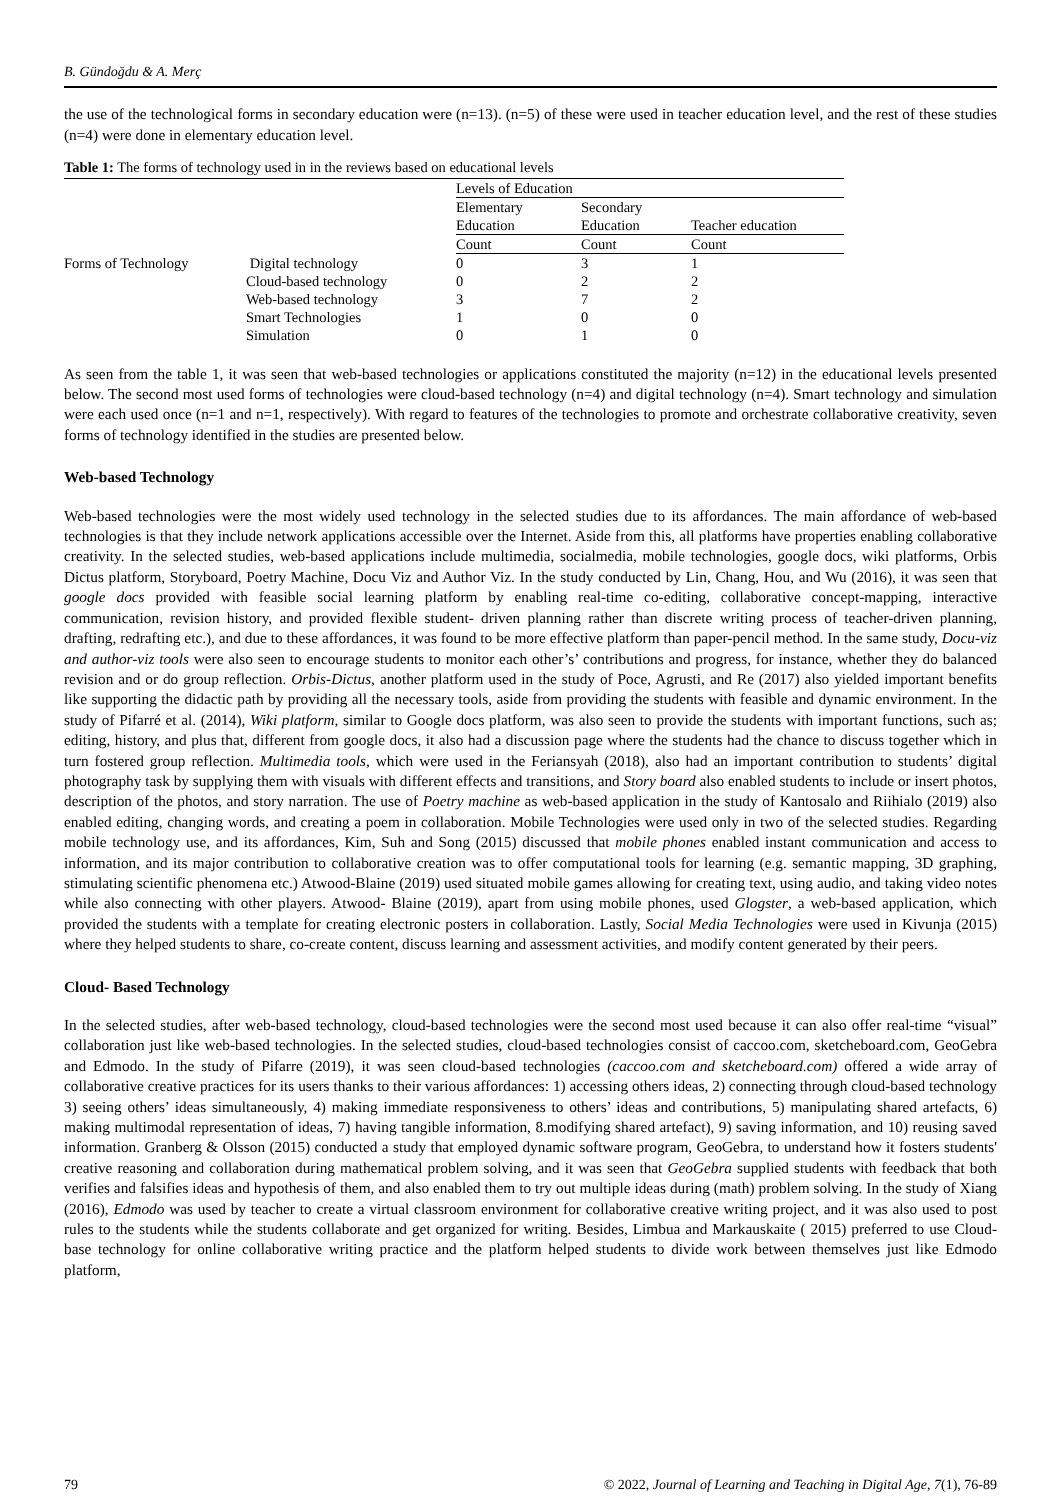B. Gündoğdu & A. Merç
the use of the technological forms in secondary education were (n=13). (n=5) of these were used in teacher education level, and the rest of these studies (n=4) were done in elementary education level.
Table 1: The forms of technology used in in the reviews based on educational levels
| | | Levels of Education | | |
| --- | --- | --- | --- | --- |
| | | Elementary Education | Secondary Education | Teacher education |
| | | Count | Count | Count |
| Forms of Technology | Digital technology | 0 | 3 | 1 |
| | Cloud-based technology | 0 | 2 | 2 |
| | Web-based technology | 3 | 7 | 2 |
| | Smart Technologies | 1 | 0 | 0 |
| | Simulation | 0 | 1 | 0 |
As seen from the table 1, it was seen that web-based technologies or applications constituted the majority (n=12) in the educational levels presented below. The second most used forms of technologies were cloud-based technology (n=4) and digital technology (n=4). Smart technology and simulation were each used once (n=1 and n=1, respectively). With regard to features of the technologies to promote and orchestrate collaborative creativity, seven forms of technology identified in the studies are presented below.
Web-based Technology
Web-based technologies were the most widely used technology in the selected studies due to its affordances. The main affordance of web-based technologies is that they include network applications accessible over the Internet. Aside from this, all platforms have properties enabling collaborative creativity. In the selected studies, web-based applications include multimedia, socialmedia, mobile technologies, google docs, wiki platforms, Orbis Dictus platform, Storyboard, Poetry Machine, Docu Viz and Author Viz. In the study conducted by Lin, Chang, Hou, and Wu (2016), it was seen that google docs provided with feasible social learning platform by enabling real-time co-editing, collaborative concept-mapping, interactive communication, revision history, and provided flexible student- driven planning rather than discrete writing process of teacher-driven planning, drafting, redrafting etc.), and due to these affordances, it was found to be more effective platform than paper-pencil method. In the same study, Docu-viz and author-viz tools were also seen to encourage students to monitor each other’s’ contributions and progress, for instance, whether they do balanced revision and or do group reflection. Orbis-Dictus, another platform used in the study of Poce, Agrusti, and Re (2017) also yielded important benefits like supporting the didactic path by providing all the necessary tools, aside from providing the students with feasible and dynamic environment. In the study of Pifarré et al. (2014), Wiki platform, similar to Google docs platform, was also seen to provide the students with important functions, such as; editing, history, and plus that, different from google docs, it also had a discussion page where the students had the chance to discuss together which in turn fostered group reflection. Multimedia tools, which were used in the Feriansyah (2018), also had an important contribution to students’ digital photography task by supplying them with visuals with different effects and transitions, and Story board also enabled students to include or insert photos, description of the photos, and story narration. The use of Poetry machine as web-based application in the study of Kantosalo and Riihialo (2019) also enabled editing, changing words, and creating a poem in collaboration. Mobile Technologies were used only in two of the selected studies. Regarding mobile technology use, and its affordances, Kim, Suh and Song (2015) discussed that mobile phones enabled instant communication and access to information, and its major contribution to collaborative creation was to offer computational tools for learning (e.g. semantic mapping, 3D graphing, stimulating scientific phenomena etc.) Atwood-Blaine (2019) used situated mobile games allowing for creating text, using audio, and taking video notes while also connecting with other players. Atwood- Blaine (2019), apart from using mobile phones, used Glogster, a web-based application, which provided the students with a template for creating electronic posters in collaboration. Lastly, Social Media Technologies were used in Kivunja (2015) where they helped students to share, co-create content, discuss learning and assessment activities, and modify content generated by their peers.
Cloud- Based Technology
In the selected studies, after web-based technology, cloud-based technologies were the second most used because it can also offer real-time “visual” collaboration just like web-based technologies. In the selected studies, cloud-based technologies consist of caccoo.com, sketcheboard.com, GeoGebra and Edmodo. In the study of Pifarre (2019), it was seen cloud-based technologies (caccoo.com and sketcheboard.com) offered a wide array of collaborative creative practices for its users thanks to their various affordances: 1) accessing others ideas, 2) connecting through cloud-based technology 3) seeing others’ ideas simultaneously, 4) making immediate responsiveness to others’ ideas and contributions, 5) manipulating shared artefacts, 6) making multimodal representation of ideas, 7) having tangible information, 8.modifying shared artefact), 9) saving information, and 10) reusing saved information. Granberg & Olsson (2015) conducted a study that employed dynamic software program, GeoGebra, to understand how it fosters students' creative reasoning and collaboration during mathematical problem solving, and it was seen that GeoGebra supplied students with feedback that both verifies and falsifies ideas and hypothesis of them, and also enabled them to try out multiple ideas during (math) problem solving. In the study of Xiang (2016), Edmodo was used by teacher to create a virtual classroom environment for collaborative creative writing project, and it was also used to post rules to the students while the students collaborate and get organized for writing. Besides, Limbua and Markauskaite ( 2015) preferred to use Cloud-base technology for online collaborative writing practice and the platform helped students to divide work between themselves just like Edmodo platform,
79 © 2022, Journal of Learning and Teaching in Digital Age, 7(1), 76-89